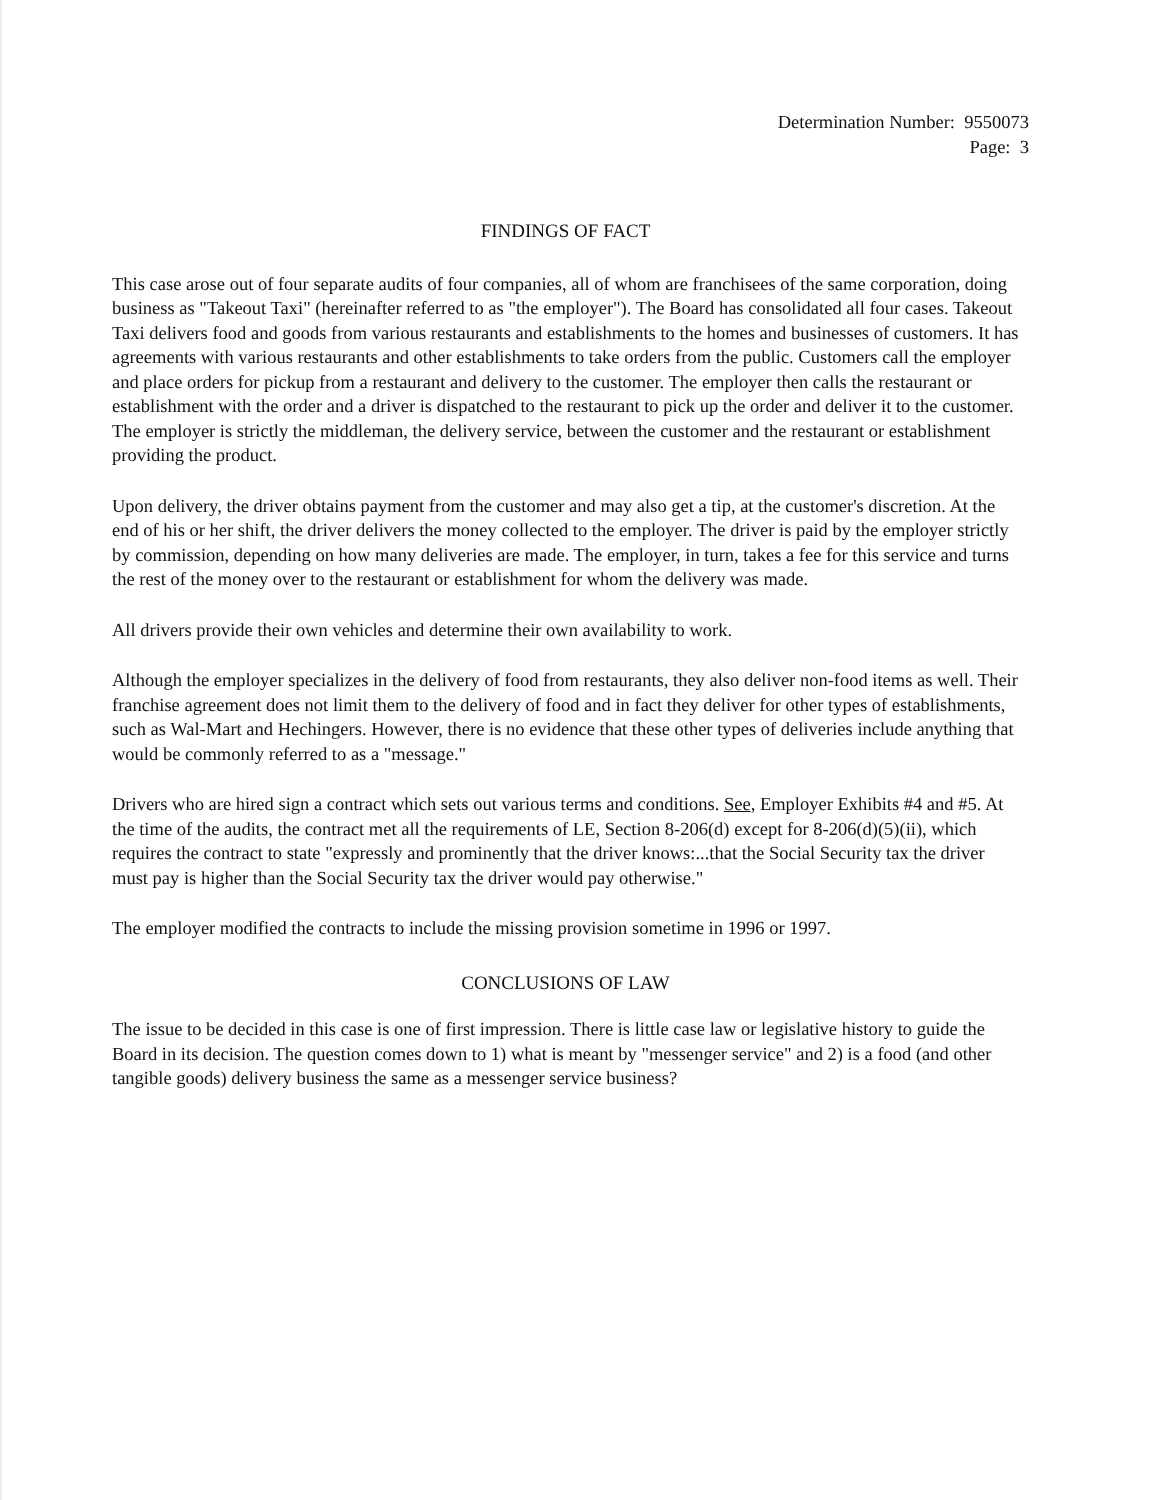Determination Number: 9550073
Page: 3
FINDINGS OF FACT
This case arose out of four separate audits of four companies, all of whom are franchisees of the same corporation, doing business as "Takeout Taxi" (hereinafter referred to as "the employer"). The Board has consolidated all four cases. Takeout Taxi delivers food and goods from various restaurants and establishments to the homes and businesses of customers. It has agreements with various restaurants and other establishments to take orders from the public. Customers call the employer and place orders for pickup from a restaurant and delivery to the customer. The employer then calls the restaurant or establishment with the order and a driver is dispatched to the restaurant to pick up the order and deliver it to the customer. The employer is strictly the middleman, the delivery service, between the customer and the restaurant or establishment providing the product.
Upon delivery, the driver obtains payment from the customer and may also get a tip, at the customer's discretion. At the end of his or her shift, the driver delivers the money collected to the employer. The driver is paid by the employer strictly by commission, depending on how many deliveries are made. The employer, in turn, takes a fee for this service and turns the rest of the money over to the restaurant or establishment for whom the delivery was made.
All drivers provide their own vehicles and determine their own availability to work.
Although the employer specializes in the delivery of food from restaurants, they also deliver non-food items as well. Their franchise agreement does not limit them to the delivery of food and in fact they deliver for other types of establishments, such as Wal-Mart and Hechingers. However, there is no evidence that these other types of deliveries include anything that would be commonly referred to as a "message."
Drivers who are hired sign a contract which sets out various terms and conditions. See, Employer Exhibits #4 and #5. At the time of the audits, the contract met all the requirements of LE, Section 8-206(d) except for 8-206(d)(5)(ii), which requires the contract to state "expressly and prominently that the driver knows:...that the Social Security tax the driver must pay is higher than the Social Security tax the driver would pay otherwise."
The employer modified the contracts to include the missing provision sometime in 1996 or 1997.
CONCLUSIONS OF LAW
The issue to be decided in this case is one of first impression. There is little case law or legislative history to guide the Board in its decision. The question comes down to 1) what is meant by "messenger service" and 2) is a food (and other tangible goods) delivery business the same as a messenger service business?